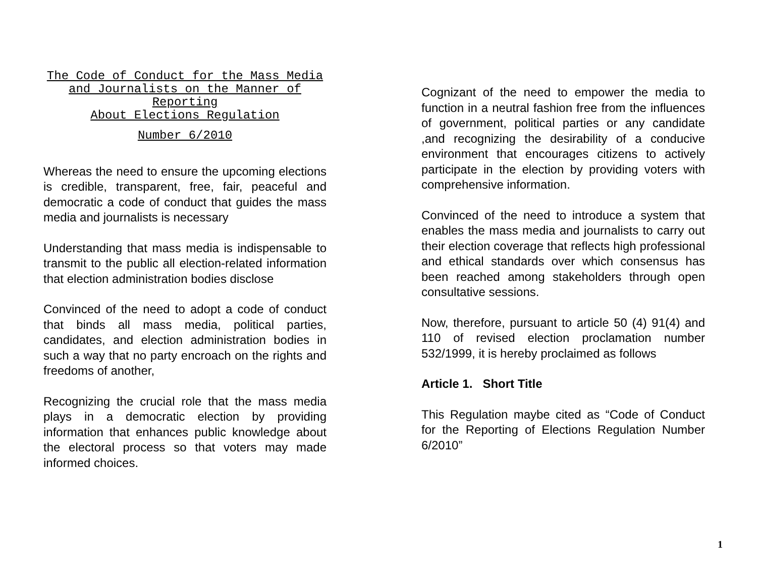The Code of Conduct for the Mass Media and Journalists on the Manner of Reporting
About Elections Regulation
Number 6/2010
Whereas the need to ensure the upcoming elections is credible, transparent, free, fair, peaceful and democratic a code of conduct that guides the mass media and journalists is necessary
Understanding that mass media is indispensable to transmit to the public all election-related information that election administration bodies disclose
Convinced of the need to adopt a code of conduct that binds all mass media, political parties, candidates, and election administration bodies in such a way that no party encroach on the rights and freedoms of another,
Recognizing the crucial role that the mass media plays in a democratic election by providing information that enhances public knowledge about the electoral process so that voters may made informed choices.
Cognizant of the need to empower the media to function in a neutral fashion free from the influences of government, political parties or any candidate ,and recognizing the desirability of a conducive environment that encourages citizens to actively participate in the election by providing voters with comprehensive information.
Convinced of the need to introduce a system that enables the mass media and journalists to carry out their election coverage that reflects high professional and ethical standards over which consensus has been reached among stakeholders through open consultative sessions.
Now, therefore, pursuant to article 50 (4) 91(4) and 110 of revised election proclamation number 532/1999, it is hereby proclaimed as follows
Article 1. Short Title
This Regulation maybe cited as “Code of Conduct for the Reporting of Elections Regulation Number 6/2010”
1